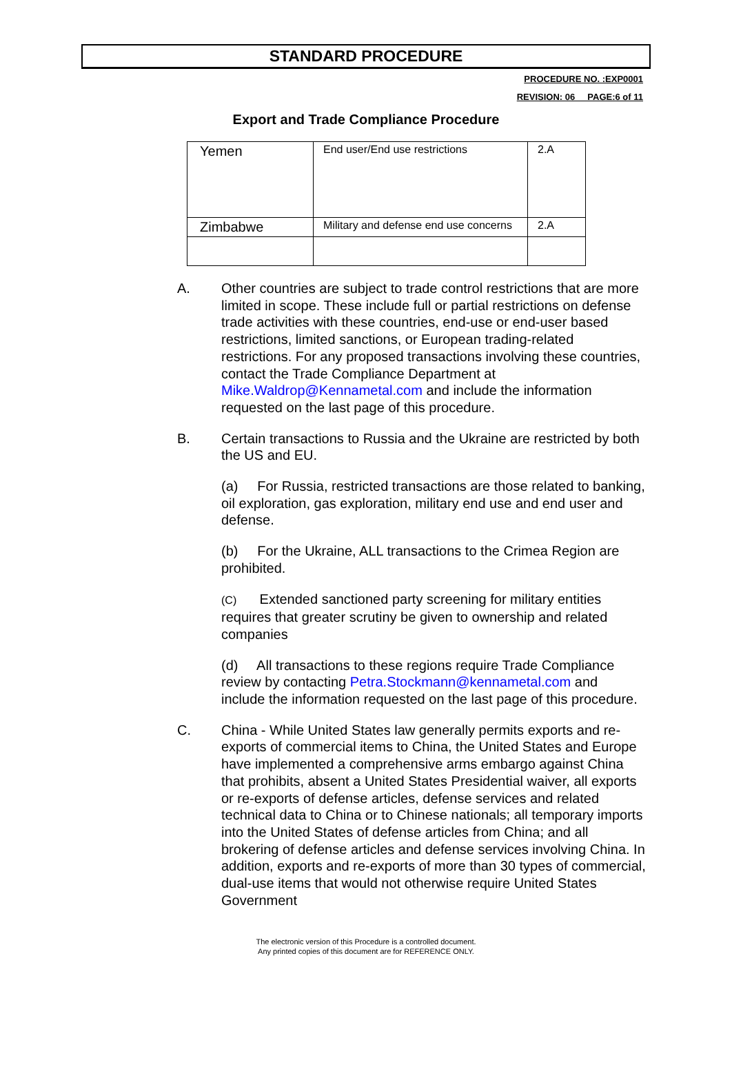STANDARD PROCEDURE
PROCEDURE NO. :EXP0001
REVISION: 06__ PAGE:6 of 11
Export and Trade Compliance Procedure
| Yemen | End user/End use restrictions | 2.A |
| Zimbabwe | Military and defense end use concerns | 2.A |
A. Other countries are subject to trade control restrictions that are more limited in scope. These include full or partial restrictions on defense trade activities with these countries, end-use or end-user based restrictions, limited sanctions, or European trading-related restrictions. For any proposed transactions involving these countries, contact the Trade Compliance Department at Mike.Waldrop@Kennametal.com and include the information requested on the last page of this procedure.
B. Certain transactions to Russia and the Ukraine are restricted by both the US and EU.
(a) For Russia, restricted transactions are those related to banking, oil exploration, gas exploration, military end use and end user and defense.
(b) For the Ukraine, ALL transactions to the Crimea Region are prohibited.
(C) Extended sanctioned party screening for military entities requires that greater scrutiny be given to ownership and related companies
(d) All transactions to these regions require Trade Compliance review by contacting Petra.Stockmann@kennametal.com and include the information requested on the last page of this procedure.
C. China - While United States law generally permits exports and re- exports of commercial items to China, the United States and Europe have implemented a comprehensive arms embargo against China that prohibits, absent a United States Presidential waiver, all exports or re-exports of defense articles, defense services and related technical data to China or to Chinese nationals; all temporary imports into the United States of defense articles from China; and all brokering of defense articles and defense services involving China. In addition, exports and re-exports of more than 30 types of commercial, dual-use items that would not otherwise require United States Government
The electronic version of this Procedure is a controlled document.
Any printed copies of this document are for REFERENCE ONLY.